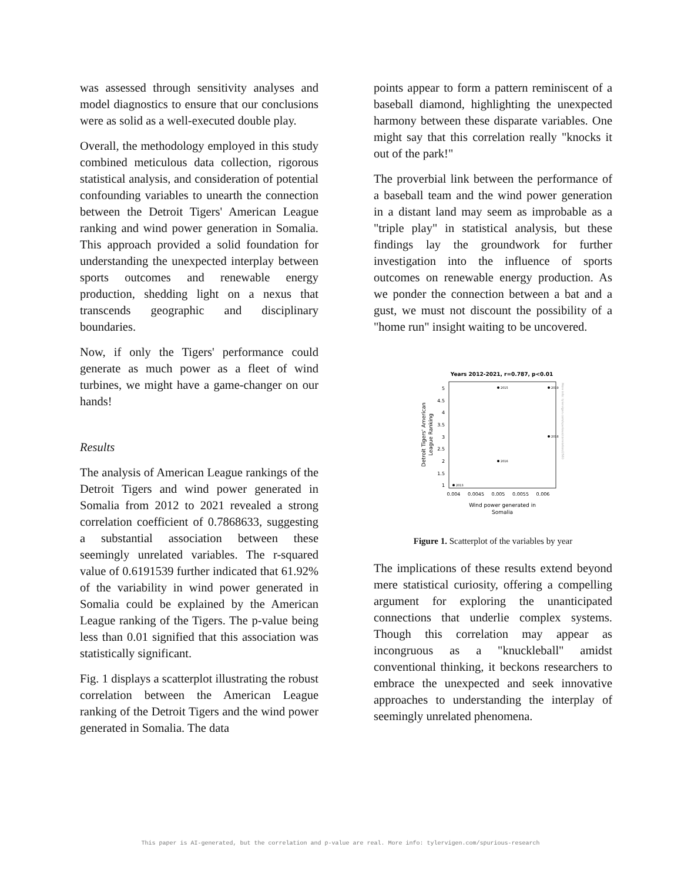was assessed through sensitivity analyses and model diagnostics to ensure that our conclusions were as solid as a well-executed double play.
Overall, the methodology employed in this study combined meticulous data collection, rigorous statistical analysis, and consideration of potential confounding variables to unearth the connection between the Detroit Tigers' American League ranking and wind power generation in Somalia. This approach provided a solid foundation for understanding the unexpected interplay between sports outcomes and renewable energy production, shedding light on a nexus that transcends geographic and disciplinary boundaries.
Now, if only the Tigers' performance could generate as much power as a fleet of wind turbines, we might have a game-changer on our hands!
Results
The analysis of American League rankings of the Detroit Tigers and wind power generated in Somalia from 2012 to 2021 revealed a strong correlation coefficient of 0.7868633, suggesting a substantial association between these seemingly unrelated variables. The r-squared value of 0.6191539 further indicated that 61.92% of the variability in wind power generated in Somalia could be explained by the American League ranking of the Tigers. The p-value being less than 0.01 signified that this association was statistically significant.
Fig. 1 displays a scatterplot illustrating the robust correlation between the American League ranking of the Detroit Tigers and the wind power generated in Somalia. The data
points appear to form a pattern reminiscent of a baseball diamond, highlighting the unexpected harmony between these disparate variables. One might say that this correlation really "knocks it out of the park!"
The proverbial link between the performance of a baseball team and the wind power generation in a distant land may seem as improbable as a "triple play" in statistical analysis, but these findings lay the groundwork for further investigation into the influence of sports outcomes on renewable energy production. As we ponder the connection between a bat and a gust, we must not discount the possibility of a "home run" insight waiting to be uncovered.
Years 2012-2021, r=0.787, p<0.01
5
4.5
4
3.5
3
2.5
2
1.5
1
0.004
0.0045
0.005
0.0055
0.006
Wind power generated in
Somalia
Detroit Tigers' American
League Ranking
2015
2019
2018
2016
2013
More info: tylervigen.com/spurious/correlation/2560
Figure 1. Scatterplot of the variables by year
The implications of these results extend beyond mere statistical curiosity, offering a compelling argument for exploring the unanticipated connections that underlie complex systems. Though this correlation may appear as incongruous as a "knuckleball" amidst conventional thinking, it beckons researchers to embrace the unexpected and seek innovative approaches to understanding the interplay of seemingly unrelated phenomena.
This paper is AI-generated, but the correlation and p-value are real. More info: tylervigen.com/spurious-research